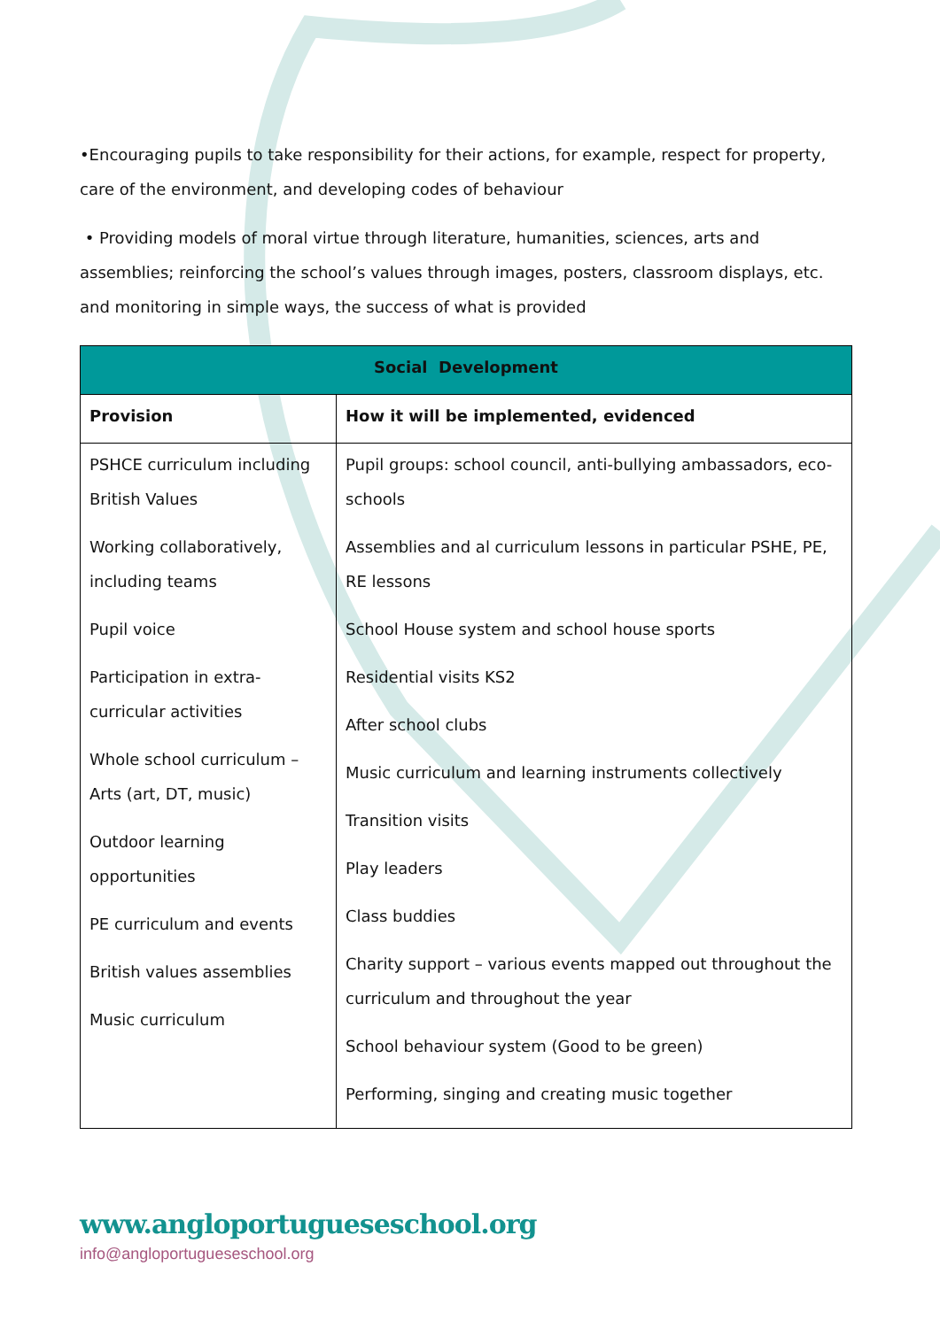•Encouraging pupils to take responsibility for their actions, for example, respect for property, care of the environment, and developing codes of behaviour
• Providing models of moral virtue through literature, humanities, sciences, arts and assemblies; reinforcing the school’s values through images, posters, classroom displays, etc. and monitoring in simple ways, the success of what is provided
| Social Development | |
| --- | --- |
| Provision | How it will be implemented, evidenced |
| PSHCE curriculum including British Values Working collaboratively, including teams Pupil voice Participation in extra-curricular activities Whole school curriculum – Arts (art, DT, music) Outdoor learning opportunities PE curriculum and events British values assemblies Music curriculum | Pupil groups: school council, anti-bullying ambassadors, eco-schools Assemblies and al curriculum lessons in particular PSHE, PE, RE lessons School House system and school house sports Residential visits KS2 After school clubs Music curriculum and learning instruments collectively Transition visits Play leaders Class buddies Charity support – various events mapped out throughout the curriculum and throughout the year School behaviour system (Good to be green) Performing, singing and creating music together |
www.angloportugueseschool.org
info@angloportugueseschool.org